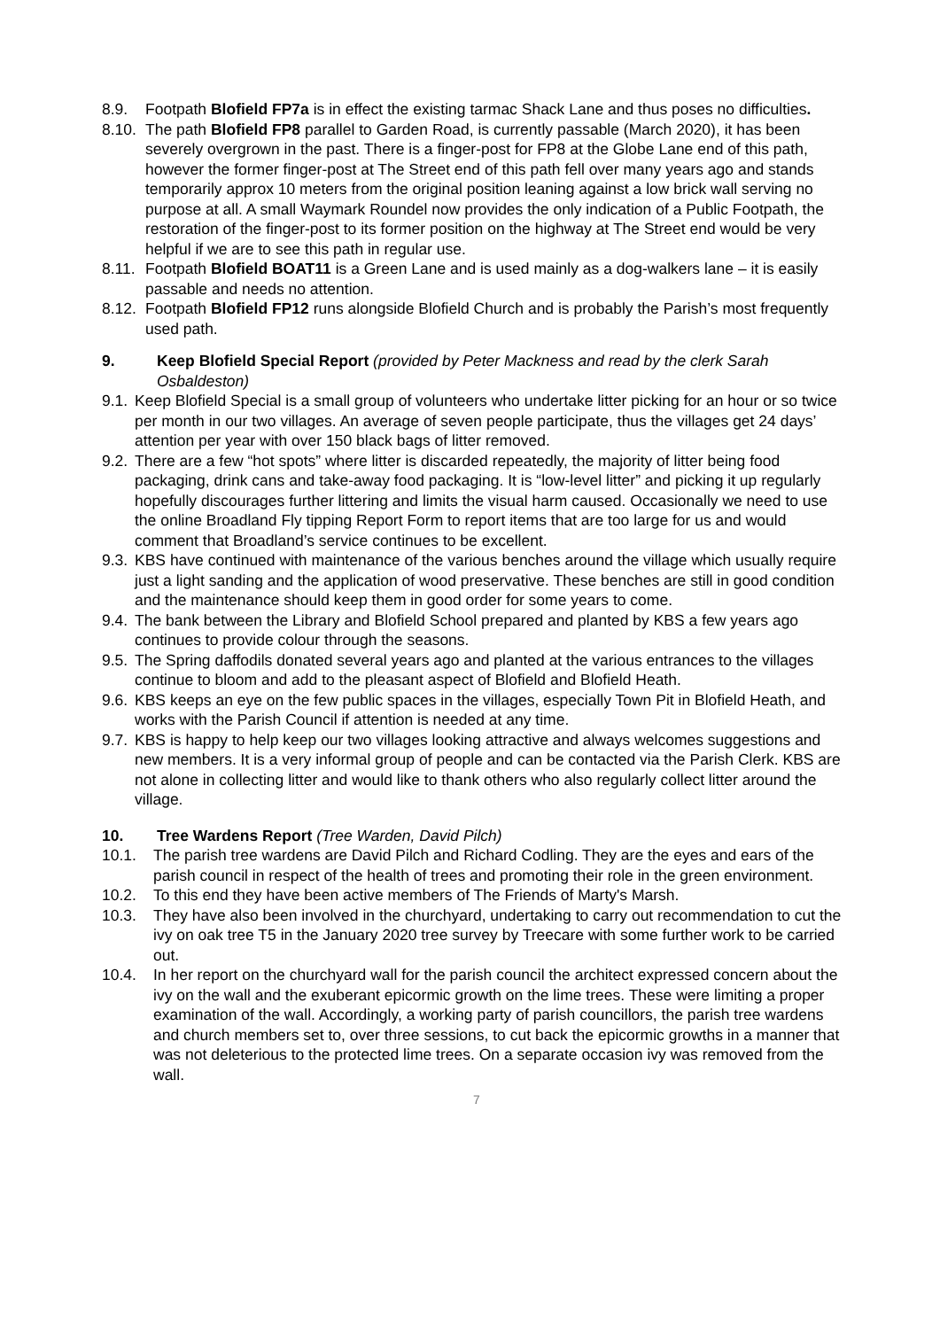8.9. Footpath Blofield FP7a is in effect the existing tarmac Shack Lane and thus poses no difficulties.
8.10. The path Blofield FP8 parallel to Garden Road, is currently passable (March 2020), it has been severely overgrown in the past. There is a finger-post for FP8 at the Globe Lane end of this path, however the former finger-post at The Street end of this path fell over many years ago and stands temporarily approx 10 meters from the original position leaning against a low brick wall serving no purpose at all. A small Waymark Roundel now provides the only indication of a Public Footpath, the restoration of the finger-post to its former position on the highway at The Street end would be very helpful if we are to see this path in regular use.
8.11. Footpath Blofield BOAT11 is a Green Lane and is used mainly as a dog-walkers lane – it is easily passable and needs no attention.
8.12. Footpath Blofield FP12 runs alongside Blofield Church and is probably the Parish’s most frequently used path.
9. Keep Blofield Special Report (provided by Peter Mackness and read by the clerk Sarah Osbaldeston)
9.1. Keep Blofield Special is a small group of volunteers who undertake litter picking for an hour or so twice per month in our two villages. An average of seven people participate, thus the villages get 24 days’ attention per year with over 150 black bags of litter removed.
9.2. There are a few “hot spots” where litter is discarded repeatedly, the majority of litter being food packaging, drink cans and take-away food packaging. It is “low-level litter” and picking it up regularly hopefully discourages further littering and limits the visual harm caused. Occasionally we need to use the online Broadland Fly tipping Report Form to report items that are too large for us and would comment that Broadland’s service continues to be excellent.
9.3. KBS have continued with maintenance of the various benches around the village which usually require just a light sanding and the application of wood preservative. These benches are still in good condition and the maintenance should keep them in good order for some years to come.
9.4. The bank between the Library and Blofield School prepared and planted by KBS a few years ago continues to provide colour through the seasons.
9.5. The Spring daffodils donated several years ago and planted at the various entrances to the villages continue to bloom and add to the pleasant aspect of Blofield and Blofield Heath.
9.6. KBS keeps an eye on the few public spaces in the villages, especially Town Pit in Blofield Heath, and works with the Parish Council if attention is needed at any time.
9.7. KBS is happy to help keep our two villages looking attractive and always welcomes suggestions and new members. It is a very informal group of people and can be contacted via the Parish Clerk. KBS are not alone in collecting litter and would like to thank others who also regularly collect litter around the village.
10. Tree Wardens Report (Tree Warden, David Pilch)
10.1. The parish tree wardens are David Pilch and Richard Codling. They are the eyes and ears of the parish council in respect of the health of trees and promoting their role in the green environment.
10.2. To this end they have been active members of The Friends of Marty's Marsh.
10.3. They have also been involved in the churchyard, undertaking to carry out recommendation to cut the ivy on oak tree T5 in the January 2020 tree survey by Treecare with some further work to be carried out.
10.4. In her report on the churchyard wall for the parish council the architect expressed concern about the ivy on the wall and the exuberant epicormic growth on the lime trees. These were limiting a proper examination of the wall. Accordingly, a working party of parish councillors, the parish tree wardens and church members set to, over three sessions, to cut back the epicormic growths in a manner that was not deleterious to the protected lime trees. On a separate occasion ivy was removed from the wall.
7